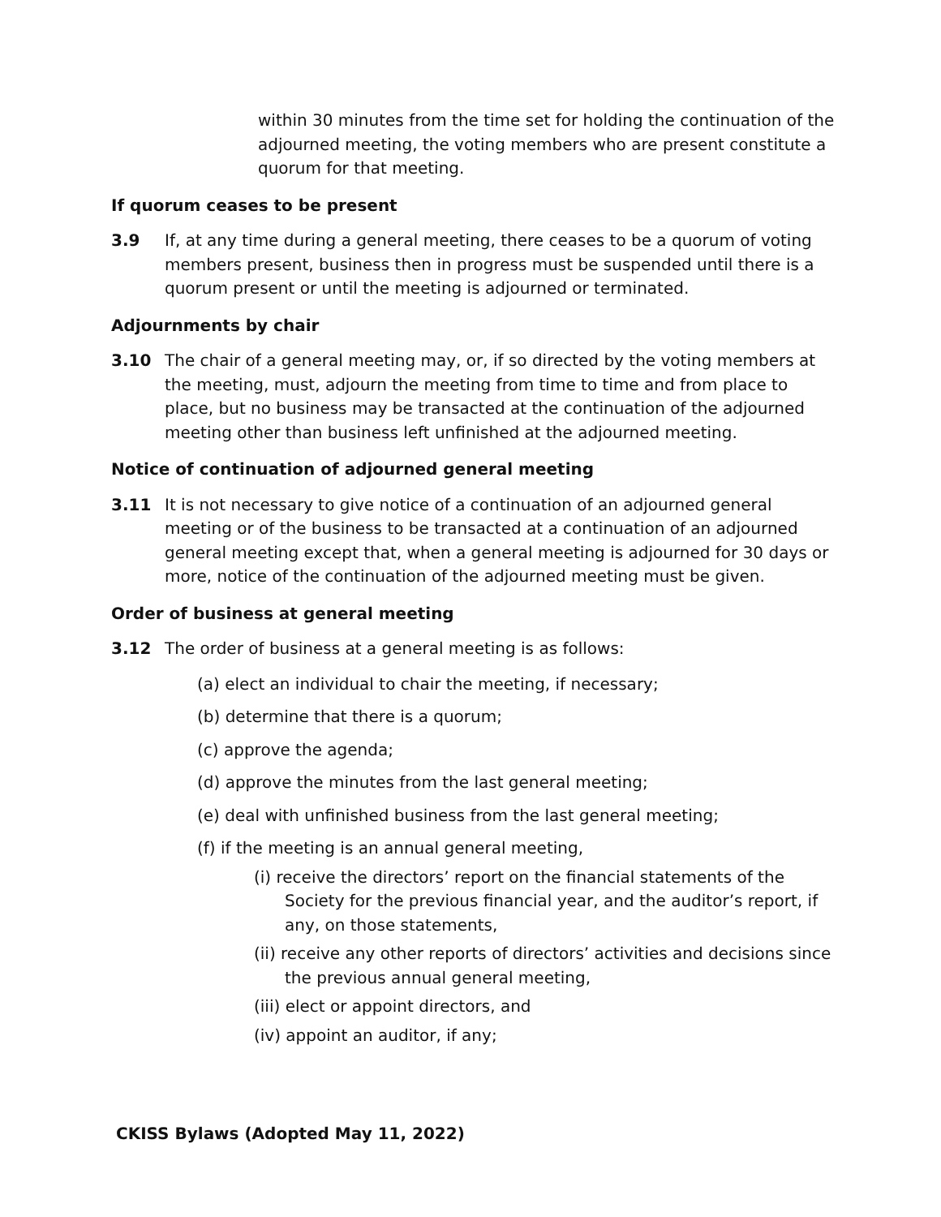within 30 minutes from the time set for holding the continuation of the adjourned meeting, the voting members who are present constitute a quorum for that meeting.
If quorum ceases to be present
3.9 If, at any time during a general meeting, there ceases to be a quorum of voting members present, business then in progress must be suspended until there is a quorum present or until the meeting is adjourned or terminated.
Adjournments by chair
3.10 The chair of a general meeting may, or, if so directed by the voting members at the meeting, must, adjourn the meeting from time to time and from place to place, but no business may be transacted at the continuation of the adjourned meeting other than business left unfinished at the adjourned meeting.
Notice of continuation of adjourned general meeting
3.11 It is not necessary to give notice of a continuation of an adjourned general meeting or of the business to be transacted at a continuation of an adjourned general meeting except that, when a general meeting is adjourned for 30 days or more, notice of the continuation of the adjourned meeting must be given.
Order of business at general meeting
3.12 The order of business at a general meeting is as follows:
(a) elect an individual to chair the meeting, if necessary;
(b) determine that there is a quorum;
(c) approve the agenda;
(d) approve the minutes from the last general meeting;
(e) deal with unfinished business from the last general meeting;
(f) if the meeting is an annual general meeting,
(i) receive the directors’ report on the financial statements of the Society for the previous financial year, and the auditor’s report, if any, on those statements,
(ii) receive any other reports of directors’ activities and decisions since the previous annual general meeting,
(iii) elect or appoint directors, and
(iv) appoint an auditor, if any;
CKISS Bylaws (Adopted May 11, 2022)